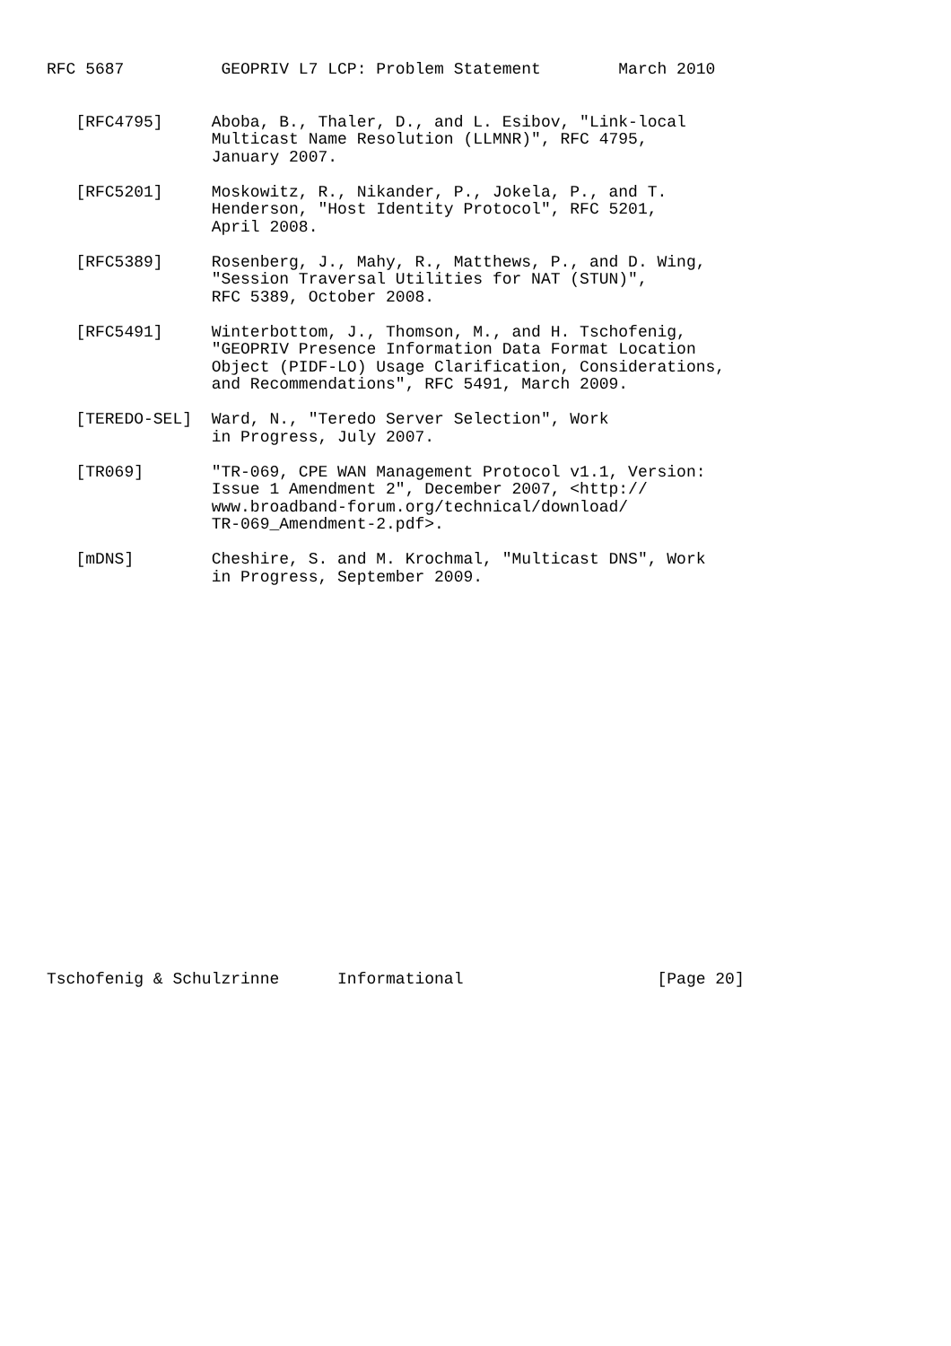RFC 5687          GEOPRIV L7 LCP: Problem Statement        March 2010


   [RFC4795]     Aboba, B., Thaler, D., and L. Esibov, "Link-local
                 Multicast Name Resolution (LLMNR)", RFC 4795,
                 January 2007.

   [RFC5201]     Moskowitz, R., Nikander, P., Jokela, P., and T.
                 Henderson, "Host Identity Protocol", RFC 5201,
                 April 2008.

   [RFC5389]     Rosenberg, J., Mahy, R., Matthews, P., and D. Wing,
                 "Session Traversal Utilities for NAT (STUN)",
                 RFC 5389, October 2008.

   [RFC5491]     Winterbottom, J., Thomson, M., and H. Tschofenig,
                 "GEOPRIV Presence Information Data Format Location
                 Object (PIDF-LO) Usage Clarification, Considerations,
                 and Recommendations", RFC 5491, March 2009.

   [TEREDO-SEL]  Ward, N., "Teredo Server Selection", Work
                 in Progress, July 2007.

   [TR069]       "TR-069, CPE WAN Management Protocol v1.1, Version:
                 Issue 1 Amendment 2", December 2007, <http://
                 www.broadband-forum.org/technical/download/
                 TR-069_Amendment-2.pdf>.

   [mDNS]        Cheshire, S. and M. Krochmal, "Multicast DNS", Work
                 in Progress, September 2009.






















Tschofenig & Schulzrinne      Informational                    [Page 20]